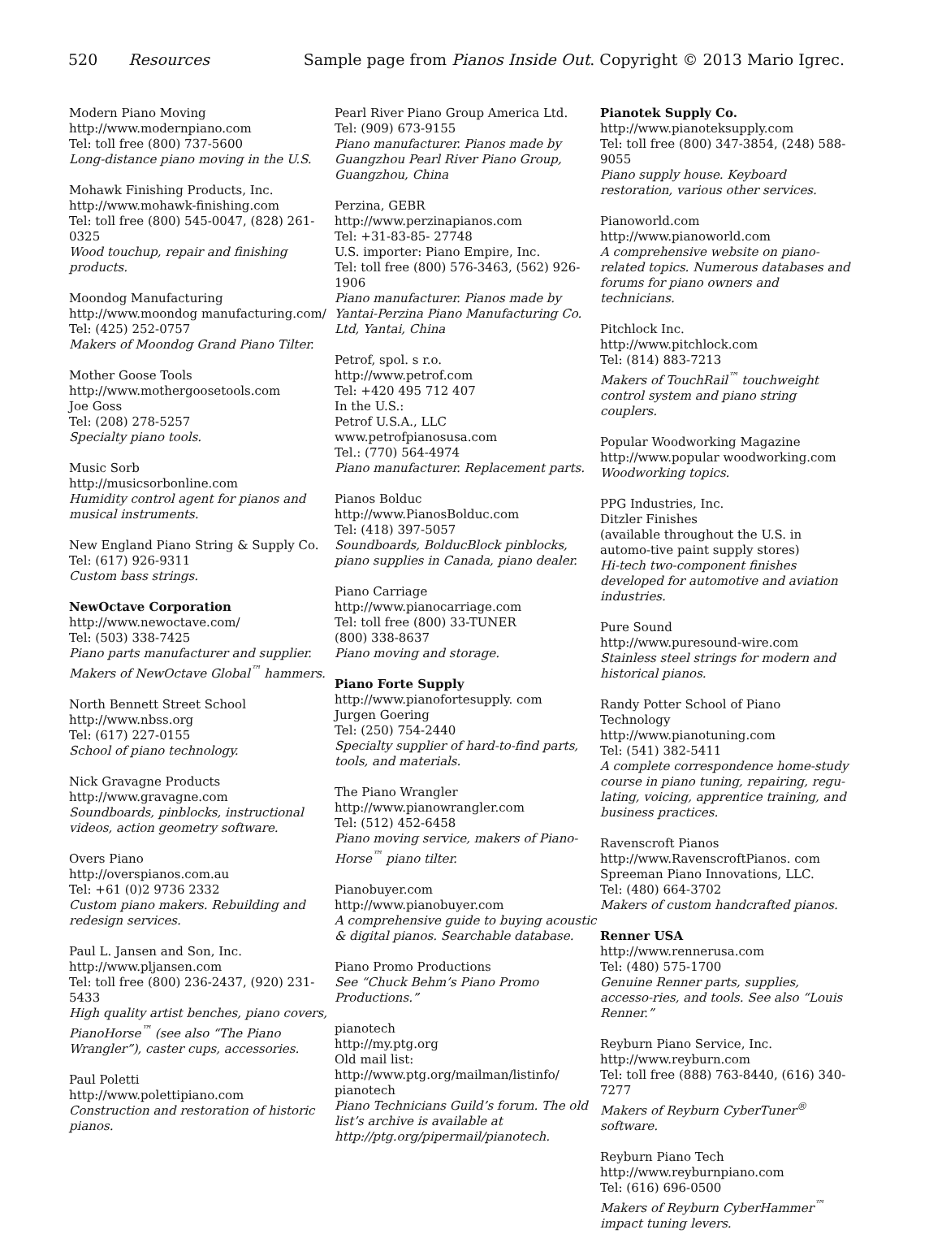520 Resources Sample page from Pianos Inside Out. Copyright © 2013 Mario Igrec.
Modern Piano Moving
http://www.modernpiano.com
Tel: toll free (800) 737-5600
Long-distance piano moving in the U.S.
Mohawk Finishing Products, Inc.
http://www.mohawk-finishing.com
Tel: toll free (800) 545-0047, (828) 261-0325
Wood touchup, repair and finishing products.
Moondog Manufacturing
http://www.moondog manufacturing.com/
Tel: (425) 252-0757
Makers of Moondog Grand Piano Tilter.
Mother Goose Tools
http://www.mothergoosetools.com
Joe Goss
Tel: (208) 278-5257
Specialty piano tools.
Music Sorb
http://musicsorbonline.com
Humidity control agent for pianos and musical instruments.
New England Piano String & Supply Co.
Tel: (617) 926-9311
Custom bass strings.
NewOctave Corporation
http://www.newoctave.com/
Tel: (503) 338-7425
Piano parts manufacturer and supplier. Makers of NewOctave Global<sup>™</sup> hammers.
North Bennett Street School
http://www.nbss.org
Tel: (617) 227-0155
School of piano technology.
Nick Gravagne Products
http://www.gravagne.com
Soundboards, pinblocks, instructional videos, action geometry software.
Overs Piano
http://overspianos.com.au
Tel: +61 (0)2 9736 2332
Custom piano makers. Rebuilding and redesign services.
Paul L. Jansen and Son, Inc.
http://www.pljansen.com
Tel: toll free (800) 236-2437, (920) 231-5433
High quality artist benches, piano covers, PianoHorse<sup>™</sup> (see also “The Piano Wrangler”), caster cups, accessories.
Paul Poletti
http://www.polettipiano.com
Construction and restoration of historic pianos.
Pearl River Piano Group America Ltd.
Tel: (909) 673-9155
Piano manufacturer. Pianos made by Guangzhou Pearl River Piano Group, Guangzhou, China
Perzina, GEBR
http://www.perzinapianos.com
Tel: +31-83-85- 27748
U.S. importer: Piano Empire, Inc.
Tel: toll free (800) 576-3463, (562) 926-1906
Piano manufacturer. Pianos made by Yantai-Perzina Piano Manufacturing Co. Ltd, Yantai, China
Petrof, spol. s r.o.
http://www.petrof.com
Tel: +420 495 712 407
In the U.S.:
Petrof U.S.A., LLC
www.petrofpianosusa.com
Tel.: (770) 564-4974
Piano manufacturer. Replacement parts.
Pianos Bolduc
http://www.PianosBolduc.com
Tel: (418) 397-5057
Soundboards, BolducBlock pinblocks, piano supplies in Canada, piano dealer.
Piano Carriage
http://www.pianocarriage.com
Tel: toll free (800) 33-TUNER
(800) 338-8637
Piano moving and storage.
Piano Forte Supply
http://www.pianofortesupply. com
Jurgen Goering
Tel: (250) 754-2440
Specialty supplier of hard-to-find parts, tools, and materials.
The Piano Wrangler
http://www.pianowrangler.com
Tel: (512) 452-6458
Piano moving service, makers of Piano-Horse<sup>™</sup> piano tilter.
Pianobuyer.com
http://www.pianobuyer.com
A comprehensive guide to buying acoustic & digital pianos. Searchable database.
Piano Promo Productions
See “Chuck Behm’s Piano Promo Productions.”
pianotech
http://my.ptg.org
Old mail list:
http://www.ptg.org/mailman/listinfo/ pianotech
Piano Technicians Guild’s forum. The old list’s archive is available at http://ptg.org/pipermail/pianotech.
Pianotek Supply Co.
http://www.pianoteksupply.com
Tel: toll free (800) 347-3854, (248) 588-9055
Piano supply house. Keyboard restoration, various other services.
Pianoworld.com
http://www.pianoworld.com
A comprehensive website on piano-related topics. Numerous databases and forums for piano owners and technicians.
Pitchlock Inc.
http://www.pitchlock.com
Tel: (814) 883-7213
Makers of TouchRail<sup>™</sup> touchweight control system and piano string couplers.
Popular Woodworking Magazine
http://www.popular woodworking.com
Woodworking topics.
PPG Industries, Inc.
Ditzler Finishes
(available throughout the U.S. in automo-tive paint supply stores)
Hi-tech two-component finishes developed for automotive and aviation industries.
Pure Sound
http://www.puresound-wire.com
Stainless steel strings for modern and historical pianos.
Randy Potter School of Piano Technology
http://www.pianotuning.com
Tel: (541) 382-5411
A complete correspondence home-study course in piano tuning, repairing, regu-lating, voicing, apprentice training, and business practices.
Ravenscroft Pianos
http://www.RavenscroftPianos. com
Spreeman Piano Innovations, LLC.
Tel: (480) 664-3702
Makers of custom handcrafted pianos.
Renner USA
http://www.rennerusa.com
Tel: (480) 575-1700
Genuine Renner parts, supplies, accesso-ries, and tools. See also “Louis Renner.”
Reyburn Piano Service, Inc.
http://www.reyburn.com
Tel: toll free (888) 763-8440, (616) 340-7277
Makers of Reyburn CyberTuner<sup>®</sup> software.
Reyburn Piano Tech
http://www.reyburnpiano.com
Tel: (616) 696-0500
Makers of Reyburn CyberHammer<sup>™</sup> impact tuning levers.